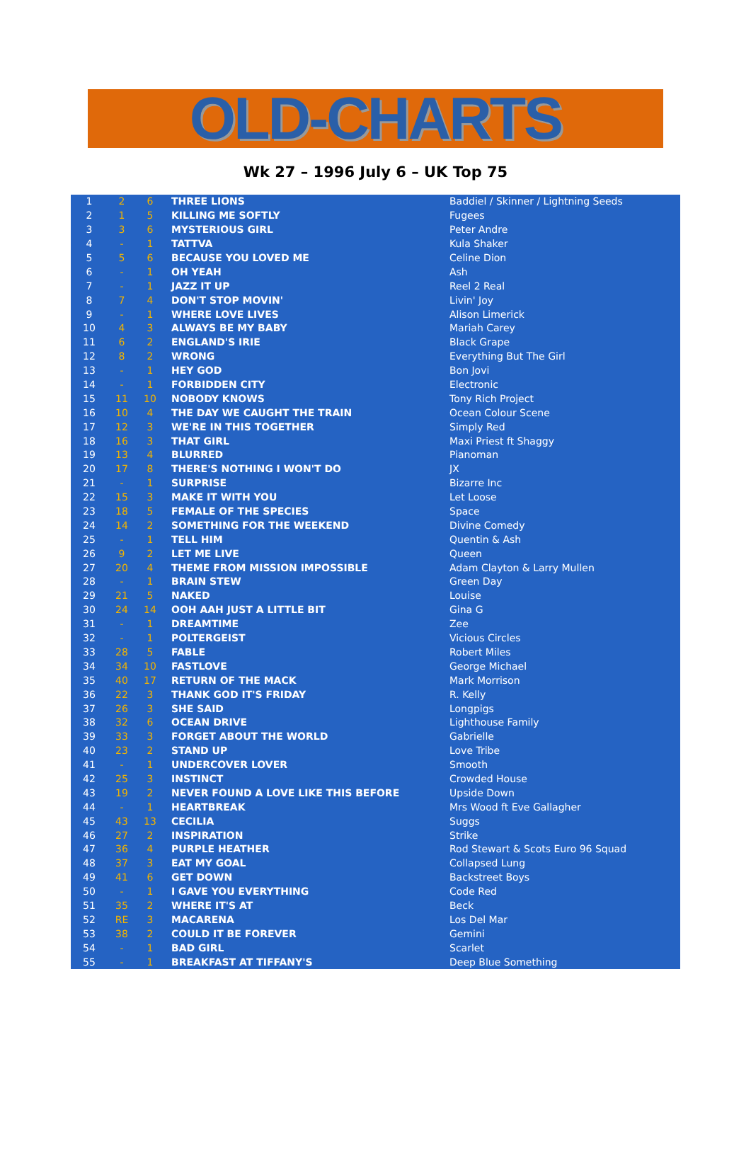OLD-CHARTS
Wk 27 – 1996 July 6 – UK Top 75
| 1 | 2 | 6 | THREE LIONS | Baddiel / Skinner / Lightning Seeds |
| 2 | 1 | 5 | KILLING ME SOFTLY | Fugees |
| 3 | 3 | 6 | MYSTERIOUS GIRL | Peter Andre |
| 4 | - | 1 | TATTVA | Kula Shaker |
| 5 | 5 | 6 | BECAUSE YOU LOVED ME | Celine Dion |
| 6 | - | 1 | OH YEAH | Ash |
| 7 | - | 1 | JAZZ IT UP | Reel 2 Real |
| 8 | 7 | 4 | DON'T STOP MOVIN' | Livin' Joy |
| 9 | - | 1 | WHERE LOVE LIVES | Alison Limerick |
| 10 | 4 | 3 | ALWAYS BE MY BABY | Mariah Carey |
| 11 | 6 | 2 | ENGLAND'S IRIE | Black Grape |
| 12 | 8 | 2 | WRONG | Everything But The Girl |
| 13 | - | 1 | HEY GOD | Bon Jovi |
| 14 | - | 1 | FORBIDDEN CITY | Electronic |
| 15 | 11 | 10 | NOBODY KNOWS | Tony Rich Project |
| 16 | 10 | 4 | THE DAY WE CAUGHT THE TRAIN | Ocean Colour Scene |
| 17 | 12 | 3 | WE'RE IN THIS TOGETHER | Simply Red |
| 18 | 16 | 3 | THAT GIRL | Maxi Priest ft Shaggy |
| 19 | 13 | 4 | BLURRED | Pianoman |
| 20 | 17 | 8 | THERE'S NOTHING I WON'T DO | JX |
| 21 | - | 1 | SURPRISE | Bizarre Inc |
| 22 | 15 | 3 | MAKE IT WITH YOU | Let Loose |
| 23 | 18 | 5 | FEMALE OF THE SPECIES | Space |
| 24 | 14 | 2 | SOMETHING FOR THE WEEKEND | Divine Comedy |
| 25 | - | 1 | TELL HIM | Quentin & Ash |
| 26 | 9 | 2 | LET ME LIVE | Queen |
| 27 | 20 | 4 | THEME FROM MISSION IMPOSSIBLE | Adam Clayton & Larry Mullen |
| 28 | - | 1 | BRAIN STEW | Green Day |
| 29 | 21 | 5 | NAKED | Louise |
| 30 | 24 | 14 | OOH AAH JUST A LITTLE BIT | Gina G |
| 31 | - | 1 | DREAMTIME | Zee |
| 32 | - | 1 | POLTERGEIST | Vicious Circles |
| 33 | 28 | 5 | FABLE | Robert Miles |
| 34 | 34 | 10 | FASTLOVE | George Michael |
| 35 | 40 | 17 | RETURN OF THE MACK | Mark Morrison |
| 36 | 22 | 3 | THANK GOD IT'S FRIDAY | R. Kelly |
| 37 | 26 | 3 | SHE SAID | Longpigs |
| 38 | 32 | 6 | OCEAN DRIVE | Lighthouse Family |
| 39 | 33 | 3 | FORGET ABOUT THE WORLD | Gabrielle |
| 40 | 23 | 2 | STAND UP | Love Tribe |
| 41 | - | 1 | UNDERCOVER LOVER | Smooth |
| 42 | 25 | 3 | INSTINCT | Crowded House |
| 43 | 19 | 2 | NEVER FOUND A LOVE LIKE THIS BEFORE | Upside Down |
| 44 | - | 1 | HEARTBREAK | Mrs Wood ft Eve Gallagher |
| 45 | 43 | 13 | CECILIA | Suggs |
| 46 | 27 | 2 | INSPIRATION | Strike |
| 47 | 36 | 4 | PURPLE HEATHER | Rod Stewart & Scots Euro 96 Squad |
| 48 | 37 | 3 | EAT MY GOAL | Collapsed Lung |
| 49 | 41 | 6 | GET DOWN | Backstreet Boys |
| 50 | - | 1 | I GAVE YOU EVERYTHING | Code Red |
| 51 | 35 | 2 | WHERE IT'S AT | Beck |
| 52 | RE | 3 | MACARENA | Los Del Mar |
| 53 | 38 | 2 | COULD IT BE FOREVER | Gemini |
| 54 | - | 1 | BAD GIRL | Scarlet |
| 55 | - | 1 | BREAKFAST AT TIFFANY'S | Deep Blue Something |